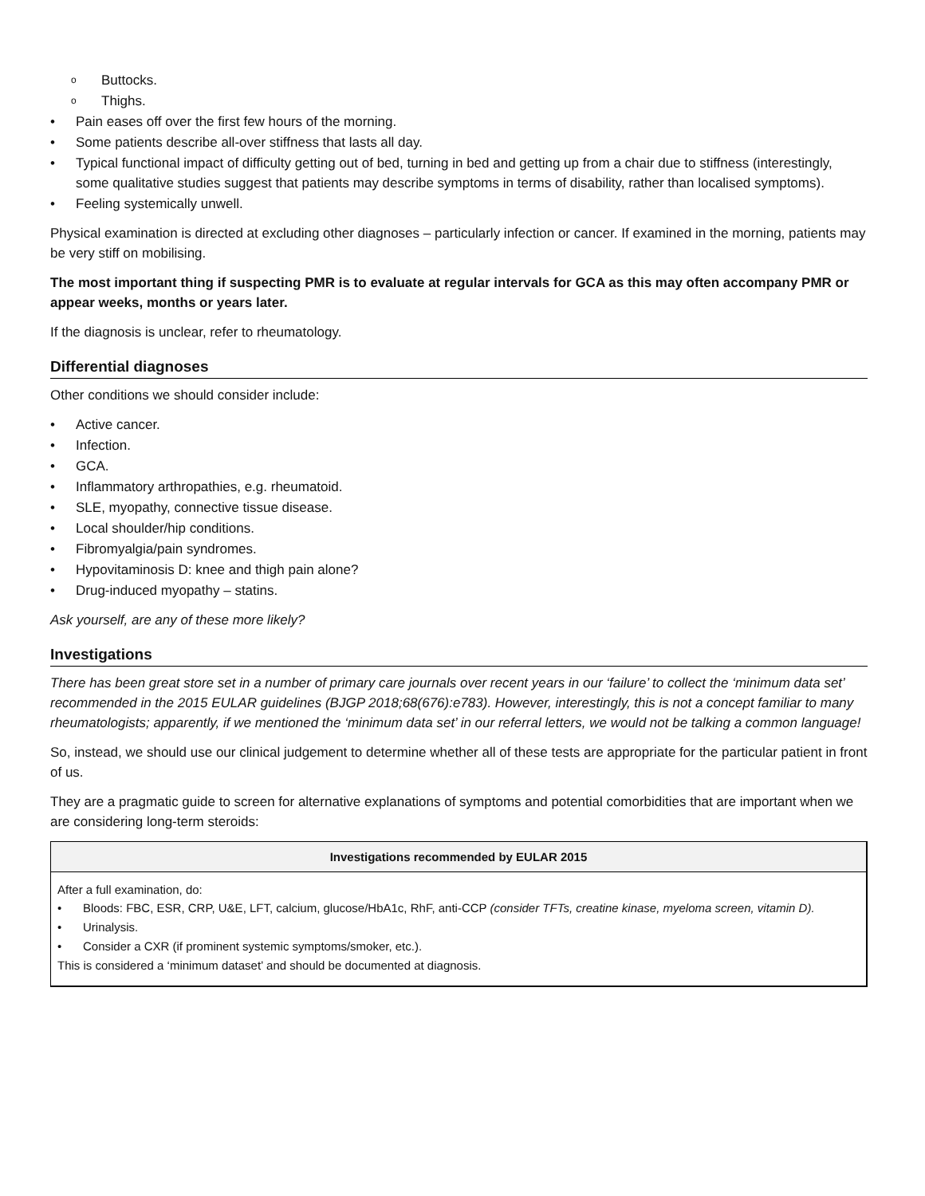o Buttocks.
o Thighs.
• Pain eases off over the first few hours of the morning.
• Some patients describe all-over stiffness that lasts all day.
• Typical functional impact of difficulty getting out of bed, turning in bed and getting up from a chair due to stiffness (interestingly, some qualitative studies suggest that patients may describe symptoms in terms of disability, rather than localised symptoms).
• Feeling systemically unwell.
Physical examination is directed at excluding other diagnoses – particularly infection or cancer. If examined in the morning, patients may be very stiff on mobilising.
The most important thing if suspecting PMR is to evaluate at regular intervals for GCA as this may often accompany PMR or appear weeks, months or years later.
If the diagnosis is unclear, refer to rheumatology.
Differential diagnoses
Other conditions we should consider include:
• Active cancer.
• Infection.
• GCA.
• Inflammatory arthropathies, e.g. rheumatoid.
• SLE, myopathy, connective tissue disease.
• Local shoulder/hip conditions.
• Fibromyalgia/pain syndromes.
• Hypovitaminosis D: knee and thigh pain alone?
• Drug-induced myopathy – statins.
Ask yourself, are any of these more likely?
Investigations
There has been great store set in a number of primary care journals over recent years in our ‘failure’ to collect the ‘minimum data set’ recommended in the 2015 EULAR guidelines (BJGP 2018;68(676):e783). However, interestingly, this is not a concept familiar to many rheumatologists; apparently, if we mentioned the ‘minimum data set’ in our referral letters, we would not be talking a common language!
So, instead, we should use our clinical judgement to determine whether all of these tests are appropriate for the particular patient in front of us.
They are a pragmatic guide to screen for alternative explanations of symptoms and potential comorbidities that are important when we are considering long-term steroids:
| Investigations recommended by EULAR 2015 |
| --- |
| After a full examination, do: • Bloods: FBC, ESR, CRP, U&E, LFT, calcium, glucose/HbA1c, RhF, anti-CCP (consider TFTs, creatine kinase, myeloma screen, vitamin D). • Urinalysis. • Consider a CXR (if prominent systemic symptoms/smoker, etc.). This is considered a ‘minimum dataset’ and should be documented at diagnosis. |